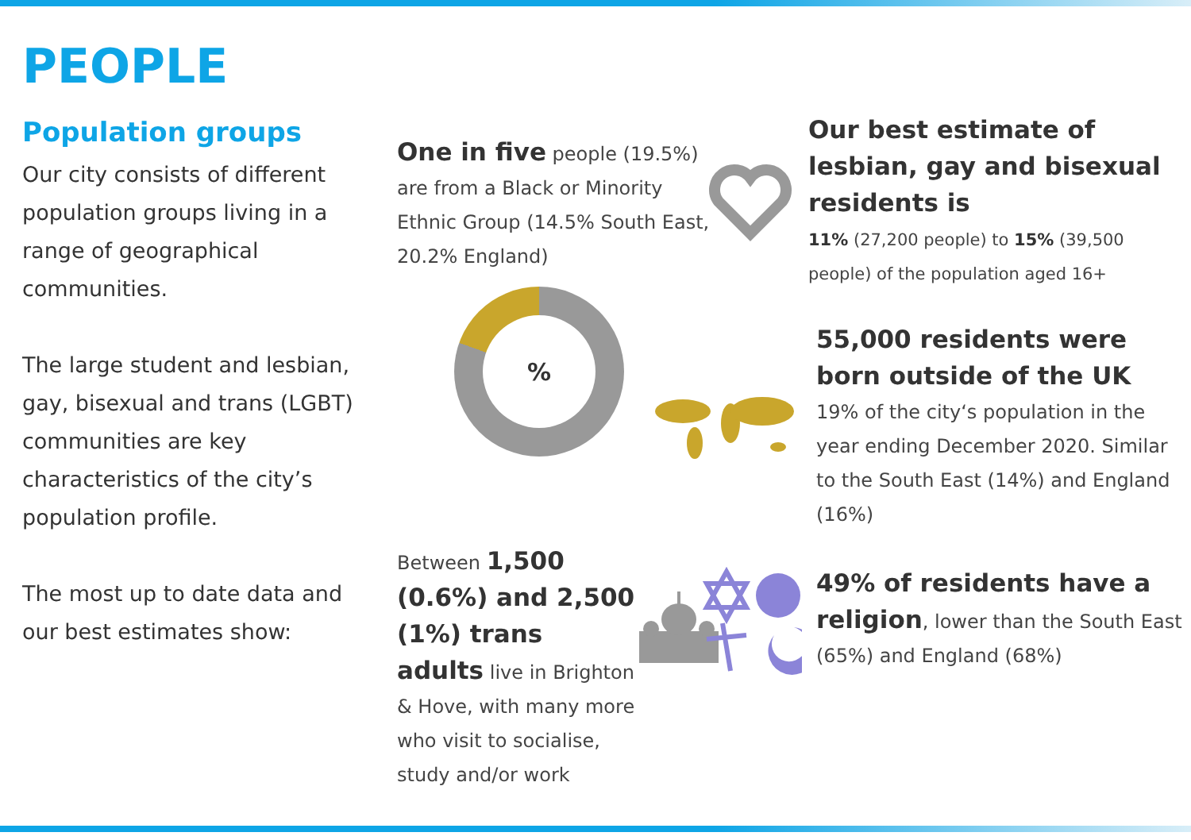PEOPLE
Population groups
Our city consists of different population groups living in a range of geographical communities.
The large student and lesbian, gay, bisexual and trans (LGBT) communities are key characteristics of the city’s population profile.
The most up to date data and our best estimates show:
One in five people (19.5%) are from a Black or Minority Ethnic Group (14.5% South East, 20.2% England)
%
Between 1,500 (0.6%) and 2,500 (1%) trans adults live in Brighton & Hove, with many more who visit to socialise, study and/or work
Our best estimate of lesbian, gay and bisexual residents is
11% (27,200 people) to 15% (39,500 people) of the population aged 16+
55,000 residents were born outside of the UK
19% of the city‘s population in the year ending December 2020. Similar to the South East (14%) and England (16%)
49% of residents have a religion, lower than the South East (65%) and England (68%)